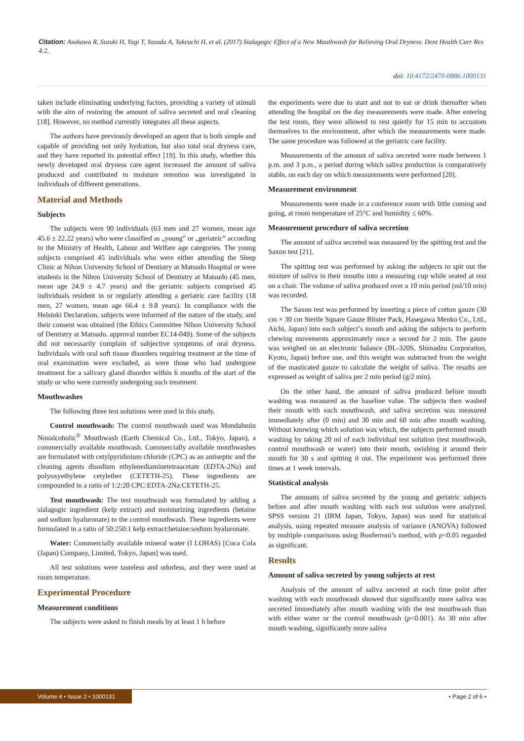Citation: Asakawa R, Suzuki H, Yagi T, Yasuda A, Takeuchi H, et al. (2017) Sialagogic Effect of a New Mouthwash for Relieving Oral Dryness. Dent Health Curr Res 4:2.
doi: 10.4172/2470-0886.1000131
taken include eliminating underlying factors, providing a variety of stimuli with the aim of restoring the amount of saliva secreted and oral cleaning [18]. However, no method currently integrates all these aspects.
The authors have previously developed an agent that is both simple and capable of providing not only hydration, but also total oral dryness care, and they have reported its potential effect [19]. In this study, whether this newly developed oral dryness care agent increased the amount of saliva produced and contributed to moisture retention was investigated in individuals of different generations.
Material and Methods
Subjects
The subjects were 90 individuals (63 men and 27 women, mean age 45.6 ± 22.22 years) who were classified as „young” or „geriatric” according to the Ministry of Health, Labour and Welfare age categories. The young subjects comprised 45 individuals who were either attending the Sleep Clinic at Nihon University School of Dentistry at Matsudo Hospital or were students in the Nihon University School of Dentistry at Matsudo (45 men, mean age 24.9 ± 4.7 years) and the geriatric subjects comprised 45 individuals resident in or regularly attending a geriatric care facility (18 men, 27 women, mean age 66.4 ± 9.8 years). In compliance with the Helsinki Declaration, subjects were informed of the nature of the study, and their consent was obtained (the Ethics Committee Nihon University School of Dentistry at Matsudo. approval number EC14-049). Some of the subjects did not necessarily complain of subjective symptoms of oral dryness. Individuals with oral soft tissue disorders requiring treatment at the time of oral examination were excluded, as were those who had undergone treatment for a salivary gland disorder within 6 months of the start of the study or who were currently undergoing such treatment.
Mouthwashes
The following three test solutions were used in this study.
Control mouthwash: The control mouthwash used was Mondahmin Nonalcoholic<sup>®</sup> Mouthwash (Earth Chemical Co., Ltd., Tokyo, Japan), a commercially available mouthwash. Commercially available mouthwashes are formulated with cetylpyridinium chloride (CPC) as an antiseptic and the cleaning agents disodium ethylenediaminetetraacetate (EDTA-2Na) and polyoxyethylene cetylether (CETETH-25). These ingredients are compounded in a ratio of 1:2:20 CPC:EDTA-2Na:CETETH-25.
Test mouthwash: The test mouthwash was formulated by adding a sialagogic ingredient (kelp extract) and moisturizing ingredients (betaine and sodium hyaluronate) to the control mouthwash. These ingredients were formulated in a ratio of 50:250:1 kelp extract:betaine:sodium hyaluronate.
Water: Commercially available mineral water (I LOHAS) [Coca Cola (Japan) Company, Limited, Tokyo, Japan] was used.
All test solutions were tasteless and odorless, and they were used at room temperature.
Experimental Procedure
Measurement conditions
The subjects were asked to finish meals by at least 1 h before
the experiments were due to start and not to eat or drink thereafter when attending the hospital on the day measurements were made. After entering the test room, they were allowed to rest quietly for 15 min to accustom themselves to the environment, after which the measurements were made. The same procedure was followed at the geriatric care facility.
Measurements of the amount of saliva secreted were made between 1 p.m. and 3 p.m., a period during which saliva production is comparatively stable, on each day on which measurements were performed [20].
Measurement environment
Measurements were made in a conference room with little coming and going, at room temperature of 25°C and humidity ≤ 60%.
Measurement procedure of saliva secretion
The amount of saliva secreted was measured by the spitting test and the Saxon test [21].
The spitting test was performed by asking the subjects to spit out the mixture of saliva in their mouths into a measuring cup while seated at rest on a chair. The volume of saliva produced over a 10 min period (ml/10 min) was recorded.
The Saxon test was performed by inserting a piece of cotton gauze (30 cm × 30 cm Sterile Square Gauze Blister Pack, Hasegawa Menko Co., Ltd., Aichi, Japan) into each subject’s mouth and asking the subjects to perform chewing movements approximately once a second for 2 min. The gauze was weighed on an electronic balance (BL-320S, Shimadzu Corporation, Kyoto, Japan) before use, and this weight was subtracted from the weight of the masticated gauze to calculate the weight of saliva. The results are expressed as weight of saliva per 2 min period (g/2 min).
On the other hand, the amount of saliva produced before mouth washing was measured as the baseline value. The subjects then washed their mouth with each mouthwash, and saliva secretion was measured immediately after (0 min) and 30 min and 60 min after mouth washing. Without knowing which solution was which, the subjects performed mouth washing by taking 20 ml of each individual test solution (test mouthwash, control mouthwash or water) into their mouth, swishing it around their mouth for 30 s and spitting it out. The experiment was performed three times at 1 week intervals.
Statistical analysis
The amounts of saliva secreted by the young and geriatric subjects before and after mouth washing with each test solution were analyzed. SPSS version 21 (IBM Japan, Tokyo, Japan) was used for statistical analysis, using repeated measure analysis of variance (ANOVA) followed by multiple comparisons using Bonferroni’s method, with p<0.05 regarded as significant.
Results
Amount of saliva secreted by young subjects at rest
Analysis of the amount of saliva secreted at each time point after washing with each mouthwash showed that significantly more saliva was secreted immediately after mouth washing with the test mouthwash than with either water or the control mouthwash (p<0.001). At 30 min after mouth washing, significantly more saliva
Volume 4 • Issue 2 • 1000131
• Page 2 of 6 •